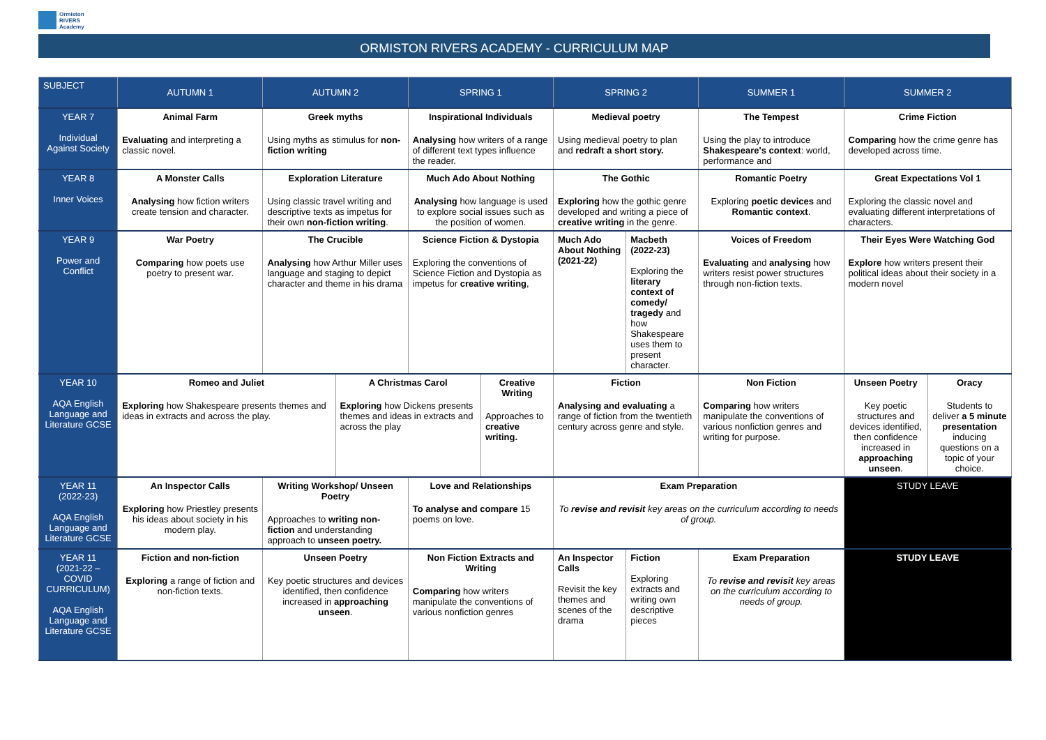Ormiston
RIVERS
Academy
ORMISTON RIVERS ACADEMY - CURRICULUM MAP
| SUBJECT | AUTUMN 1 | AUTUMN 2 | | SPRING 1 | | SPRING 2 | | SUMMER 1 | SUMMER 2 | |
| --- | --- | --- | --- | --- | --- | --- | --- | --- | --- | --- |
| YEAR 7 Individual Against Society | Animal Farm Evaluating and interpreting a classic novel. | Greek myths Using myths as stimulus for non-fiction writing | | Inspirational Individuals Analysing how writers of a range of different text types influence the reader. | | Medieval poetry Using medieval poetry to plan and redraft a short story. | | The Tempest Using the play to introduce Shakespeare's context : world, performance and | Crime Fiction Comparing how the crime genre has developed across time. | |
| YEAR 8 Inner Voices | A Monster Calls Analysing how fiction writers create tension and character. | Exploration Literature Using classic travel writing and descriptive texts as impetus for their own non-fiction writing . | | Much Ado About Nothing Analysing how language is used to explore social issues such as the position of women. | | The Gothic Exploring how the gothic genre developed and writing a piece of creative writing in the genre. | | Romantic Poetry Exploring poetic devices and Romantic context . | Great Expectations Vol 1 Exploring the classic novel and evaluating different interpretations of characters. | |
| YEAR 9 Power and Conflict | War Poetry Comparing how poets use poetry to present war. | The Crucible Analysing how Arthur Miller uses language and staging to depict character and theme in his drama | | Science Fiction & Dystopia Exploring the conventions of Science Fiction and Dystopia as impetus for creative writing , | | Much Ado About Nothing (2021-22) | Macbeth (2022-23) Exploring the literary context of comedy/ tragedy and how Shakespeare uses them to present character. | Voices of Freedom Evaluating and analysing how writers resist power structures through non-fiction texts. | Their Eyes Were Watching God Explore how writers present their political ideas about their society in a modern novel | |
| YEAR 10 AQA English Language and Literature GCSE | Romeo and Juliet Exploring how Shakespeare presents themes and ideas in extracts and across the play. | | A Christmas Carol Exploring how Dickens presents themes and ideas in extracts and across the play | | Creative Writing Approaches to creative writing. | Fiction Analysing and evaluating a range of fiction from the twentieth century across genre and style. | | Non Fiction Comparing how writers manipulate the conventions of various nonfiction genres and writing for purpose. | Unseen Poetry Key poetic structures and devices identified, then confidence increased in approaching unseen . | Oracy Students to deliver a 5 minute presentation inducing questions on a topic of your choice. |
| YEAR 11 (2022-23) AQA English Language and Literature GCSE | An Inspector Calls Exploring how Priestley presents his ideas about society in his modern play. | Writing Workshop/ Unseen Poetry Approaches to writing non-fiction and understanding approach to unseen poetry. | | Love and Relationships To analyse and compare 15 poems on love. | | Exam Preparation To revise and revisit key areas on the curriculum according to needs of group. | | | STUDY LEAVE | |
| YEAR 11 (2021-22 – COVID CURRICULUM) AQA English Language and Literature GCSE | Fiction and non-fiction Exploring a range of fiction and non-fiction texts. | Unseen Poetry Key poetic structures and devices identified, then confidence increased in approaching unseen . | | Non Fiction Extracts and Writing Comparing how writers manipulate the conventions of various nonfiction genres | | An Inspector Calls Revisit the key themes and scenes of the drama | Fiction Exploring extracts and writing own descriptive pieces | Exam Preparation To revise and revisit key areas on the curriculum according to needs of group. | STUDY LEAVE | |